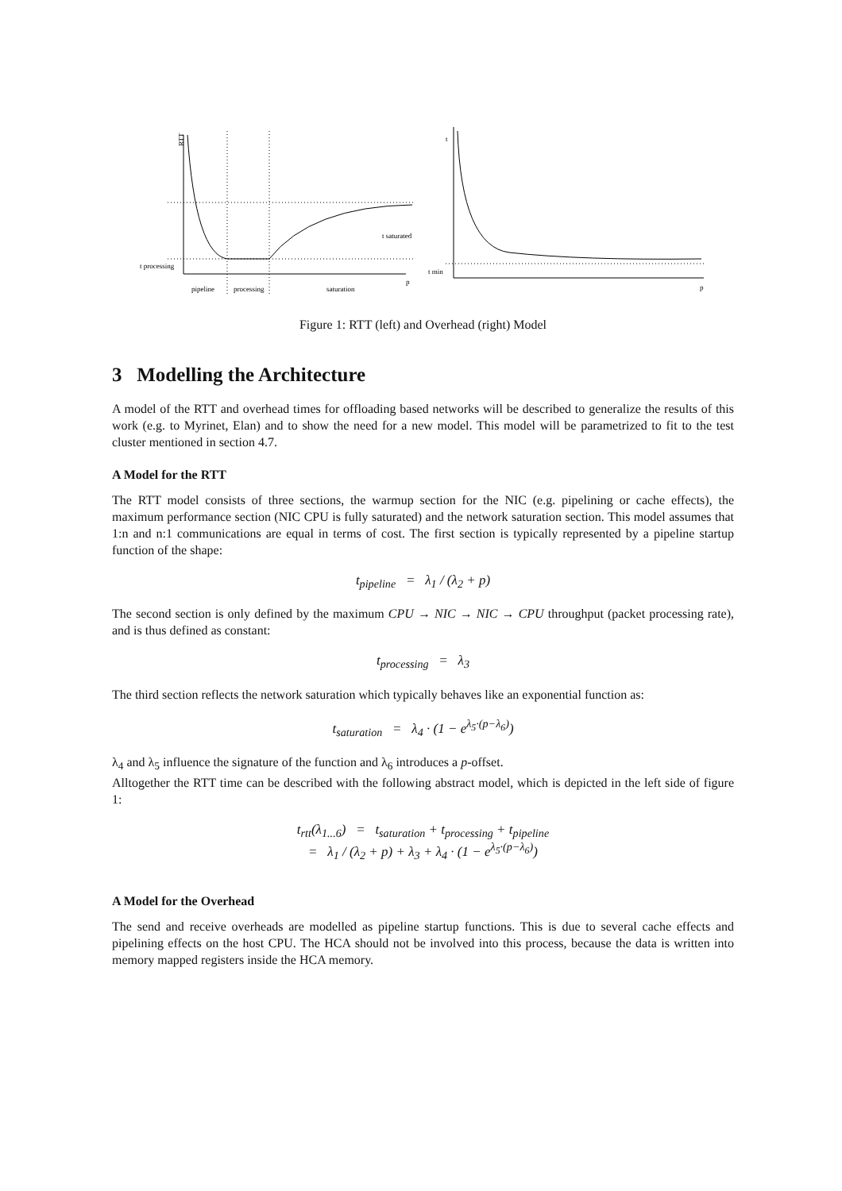RTT
t processing
t saturated
p
pipeline
processing
saturation
t
t min
p
Figure 1: RTT (left) and Overhead (right) Model
3 Modelling the Architecture
A model of the RTT and overhead times for offloading based networks will be described to generalize the results of this work (e.g. to Myrinet, Elan) and to show the need for a new model. This model will be parametrized to fit to the test cluster mentioned in section 4.7.
A Model for the RTT
The RTT model consists of three sections, the warmup section for the NIC (e.g. pipelining or cache effects), the maximum performance section (NIC CPU is fully saturated) and the network saturation section. This model assumes that 1:n and n:1 communications are equal in terms of cost. The first section is typically represented by a pipeline startup function of the shape:
t<sub>pipeline</sub> = λ<sub>1</sub> / (λ<sub>2</sub> + p)
The second section is only defined by the maximum CPU → NIC → NIC → CPU throughput (packet processing rate), and is thus defined as constant:
t<sub>processing</sub> = λ<sub>3</sub>
The third section reflects the network saturation which typically behaves like an exponential function as:
t<sub>saturation</sub> = λ<sub>4</sub> · (1 − e<sup>λ<sub>5</sub>·(p−λ<sub>6</sub>)</sup>)
λ<sub>4</sub> and λ<sub>5</sub> influence the signature of the function and λ<sub>6</sub> introduces a p-offset.
Alltogether the RTT time can be described with the following abstract model, which is depicted in the left side of figure 1:
t<sub>rtt</sub>(λ<sub>1...6</sub>) = t<sub>saturation</sub> + t<sub>processing</sub> + t<sub>pipeline</sub>
= λ<sub>1</sub> / (λ<sub>2</sub> + p) + λ<sub>3</sub> + λ<sub>4</sub> · (1 − e<sup>λ<sub>5</sub>·(p−λ<sub>6</sub>)</sup>)
A Model for the Overhead
The send and receive overheads are modelled as pipeline startup functions. This is due to several cache effects and pipelining effects on the host CPU. The HCA should not be involved into this process, because the data is written into memory mapped registers inside the HCA memory.